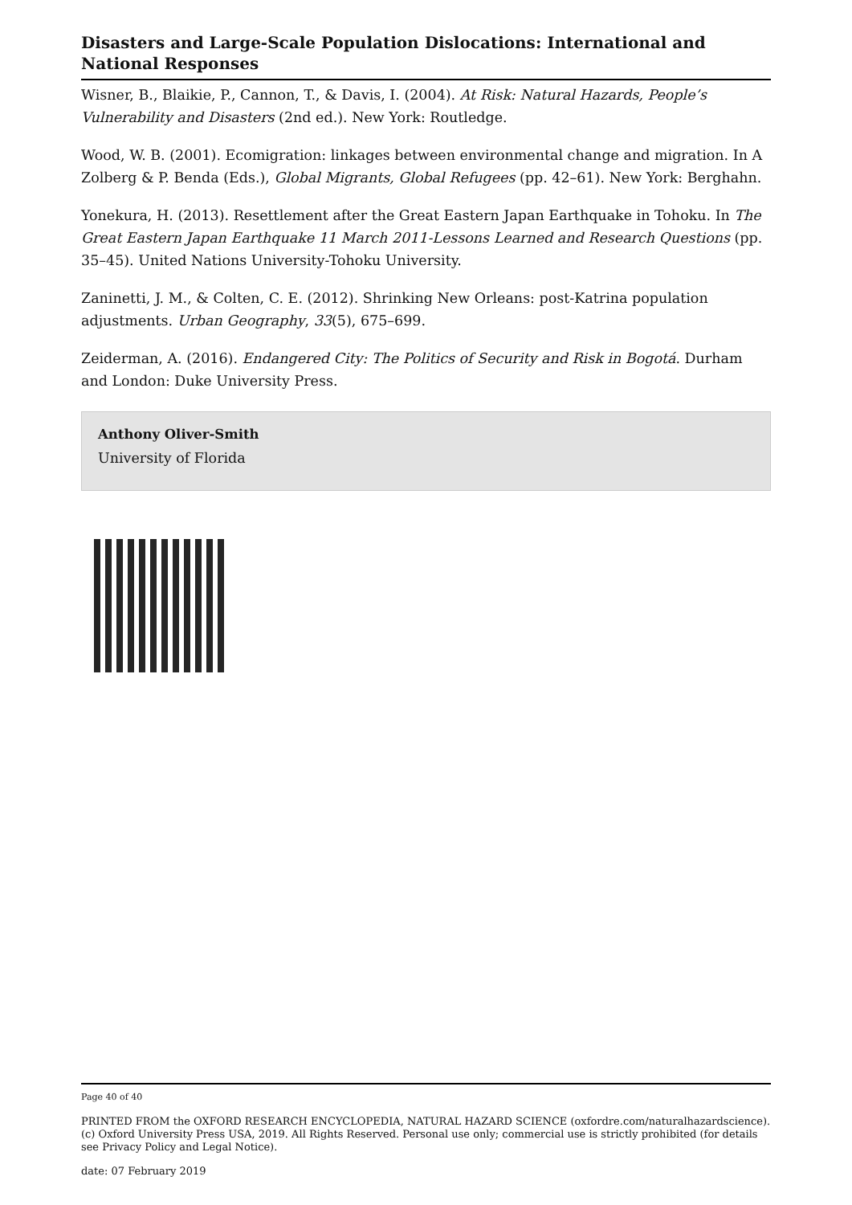Disasters and Large-Scale Population Dislocations: International and National Responses
Wisner, B., Blaikie, P., Cannon, T., & Davis, I. (2004). At Risk: Natural Hazards, People’s Vulnerability and Disasters (2nd ed.). New York: Routledge.
Wood, W. B. (2001). Ecomigration: linkages between environmental change and migration. In A Zolberg & P. Benda (Eds.), Global Migrants, Global Refugees (pp. 42–61). New York: Berghahn.
Yonekura, H. (2013). Resettlement after the Great Eastern Japan Earthquake in Tohoku. In The Great Eastern Japan Earthquake 11 March 2011-Lessons Learned and Research Questions (pp. 35–45). United Nations University-Tohoku University.
Zaninetti, J. M., & Colten, C. E. (2012). Shrinking New Orleans: post-Katrina population adjustments. Urban Geography, 33(5), 675–699.
Zeiderman, A. (2016). Endangered City: The Politics of Security and Risk in Bogotá. Durham and London: Duke University Press.
Anthony Oliver-Smith
University of Florida
Page 40 of 40
PRINTED FROM the OXFORD RESEARCH ENCYCLOPEDIA, NATURAL HAZARD SCIENCE (oxfordre.com/naturalhazardscience). (c) Oxford University Press USA, 2019. All Rights Reserved. Personal use only; commercial use is strictly prohibited (for details see Privacy Policy and Legal Notice).
date: 07 February 2019